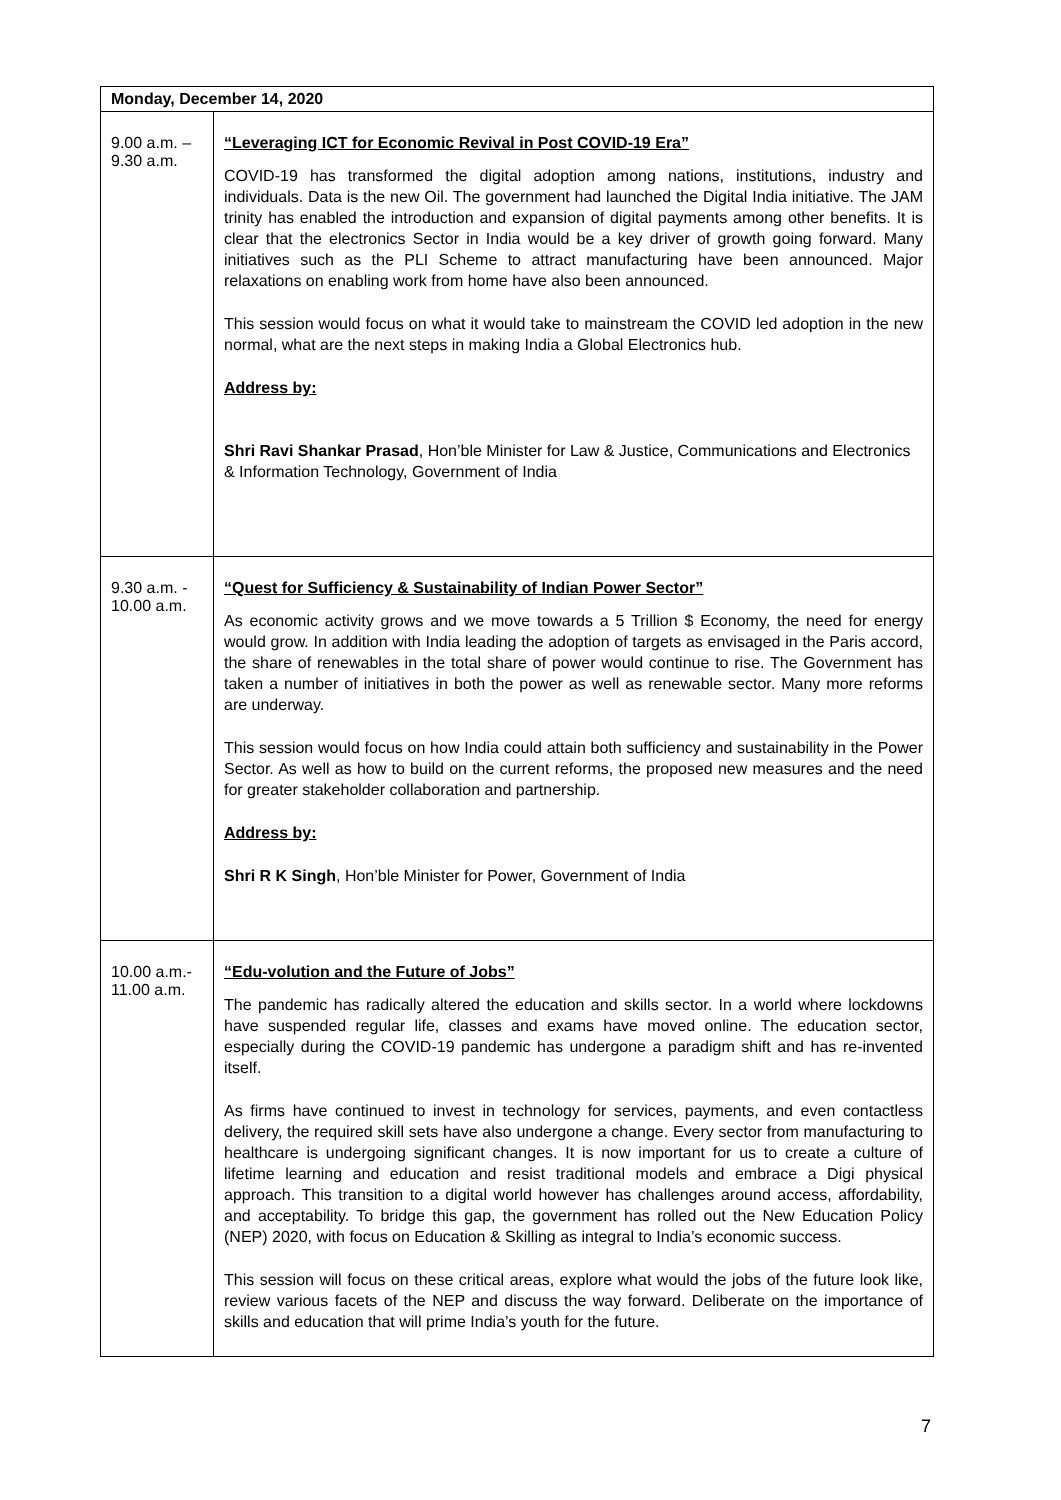| Monday, December 14, 2020 | |
| --- | --- |
| 9.00 a.m. – 9.30 a.m. | “Leveraging ICT for Economic Revival in Post COVID-19 Era” COVID-19 has transformed the digital adoption among nations, institutions, industry and individuals. Data is the new Oil. The government had launched the Digital India initiative. The JAM trinity has enabled the introduction and expansion of digital payments among other benefits. It is clear that the electronics Sector in India would be a key driver of growth going forward. Many initiatives such as the PLI Scheme to attract manufacturing have been announced. Major relaxations on enabling work from home have also been announced. This session would focus on what it would take to mainstream the COVID led adoption in the new normal, what are the next steps in making India a Global Electronics hub. Address by: Shri Ravi Shankar Prasad , Hon’ble Minister for Law & Justice, Communications and Electronics & Information Technology, Government of India |
| 9.30 a.m. - 10.00 a.m. | “Quest for Sufficiency & Sustainability of Indian Power Sector” As economic activity grows and we move towards a 5 Trillion $ Economy, the need for energy would grow. In addition with India leading the adoption of targets as envisaged in the Paris accord, the share of renewables in the total share of power would continue to rise. The Government has taken a number of initiatives in both the power as well as renewable sector. Many more reforms are underway. This session would focus on how India could attain both sufficiency and sustainability in the Power Sector. As well as how to build on the current reforms, the proposed new measures and the need for greater stakeholder collaboration and partnership. Address by: Shri R K Singh , Hon’ble Minister for Power, Government of India |
| 10.00 a.m.- 11.00 a.m. | “Edu-volution and the Future of Jobs” The pandemic has radically altered the education and skills sector. In a world where lockdowns have suspended regular life, classes and exams have moved online. The education sector, especially during the COVID-19 pandemic has undergone a paradigm shift and has re-invented itself. As firms have continued to invest in technology for services, payments, and even contactless delivery, the required skill sets have also undergone a change. Every sector from manufacturing to healthcare is undergoing significant changes. It is now important for us to create a culture of lifetime learning and education and resist traditional models and embrace a Digi physical approach. This transition to a digital world however has challenges around access, affordability, and acceptability. To bridge this gap, the government has rolled out the New Education Policy (NEP) 2020, with focus on Education & Skilling as integral to India’s economic success. This session will focus on these critical areas, explore what would the jobs of the future look like, review various facets of the NEP and discuss the way forward. Deliberate on the importance of skills and education that will prime India’s youth for the future. |
7